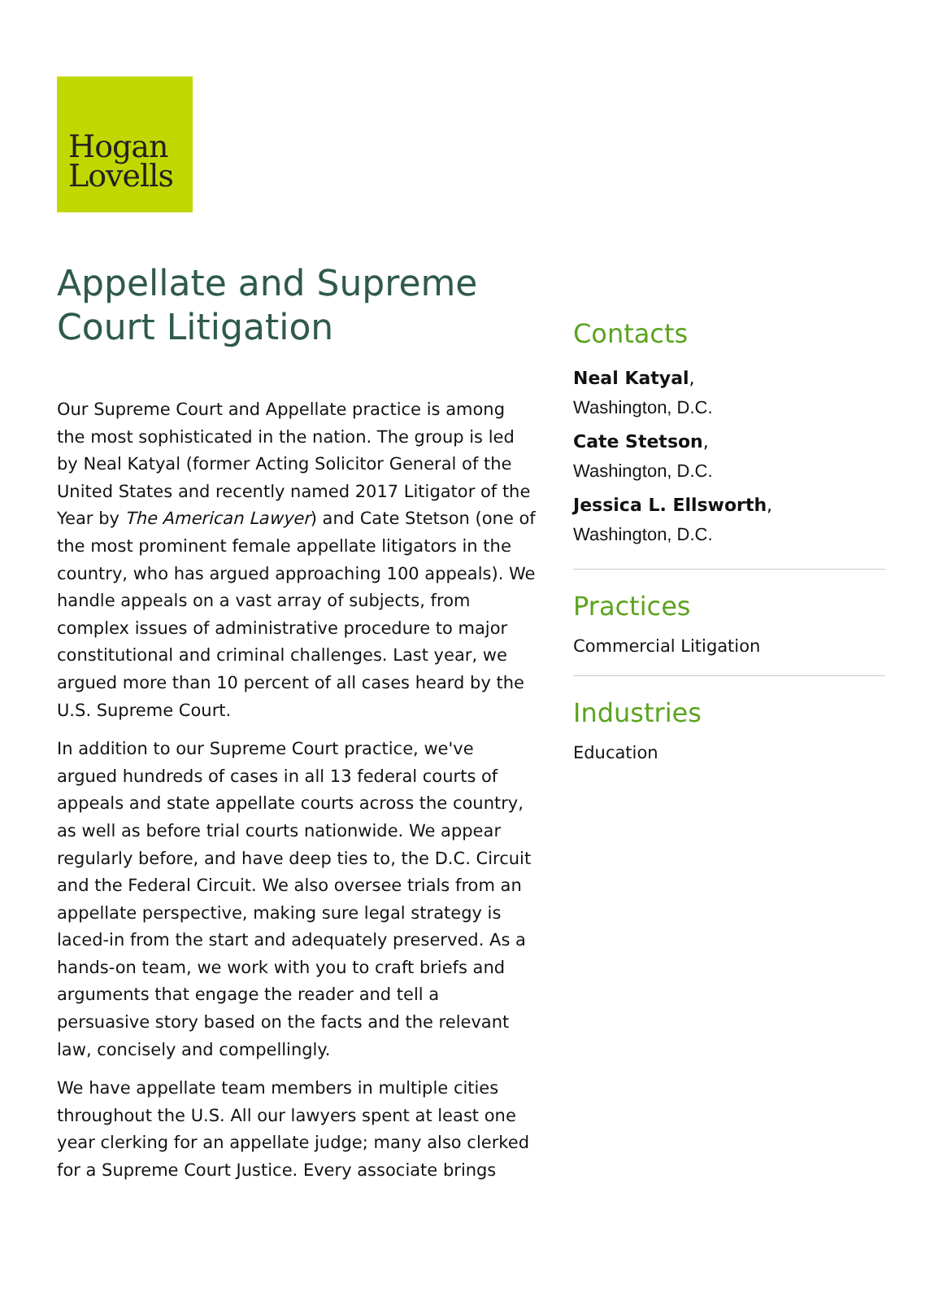Hogan
Lovells
Appellate and Supreme Court Litigation
Our Supreme Court and Appellate practice is among the most sophisticated in the nation. The group is led by Neal Katyal (former Acting Solicitor General of the United States and recently named 2017 Litigator of the Year by The American Lawyer) and Cate Stetson (one of the most prominent female appellate litigators in the country, who has argued approaching 100 appeals). We handle appeals on a vast array of subjects, from complex issues of administrative procedure to major constitutional and criminal challenges. Last year, we argued more than 10 percent of all cases heard by the U.S. Supreme Court.
In addition to our Supreme Court practice, we've argued hundreds of cases in all 13 federal courts of appeals and state appellate courts across the country, as well as before trial courts nationwide. We appear regularly before, and have deep ties to, the D.C. Circuit and the Federal Circuit. We also oversee trials from an appellate perspective, making sure legal strategy is laced-in from the start and adequately preserved. As a hands-on team, we work with you to craft briefs and arguments that engage the reader and tell a persuasive story based on the facts and the relevant law, concisely and compellingly.
We have appellate team members in multiple cities throughout the U.S. All our lawyers spent at least one year clerking for an appellate judge; many also clerked for a Supreme Court Justice. Every associate brings
Contacts
Neal Katyal,
Washington, D.C.
Cate Stetson,
Washington, D.C.
Jessica L. Ellsworth,
Washington, D.C.
Practices
Commercial Litigation
Industries
Education